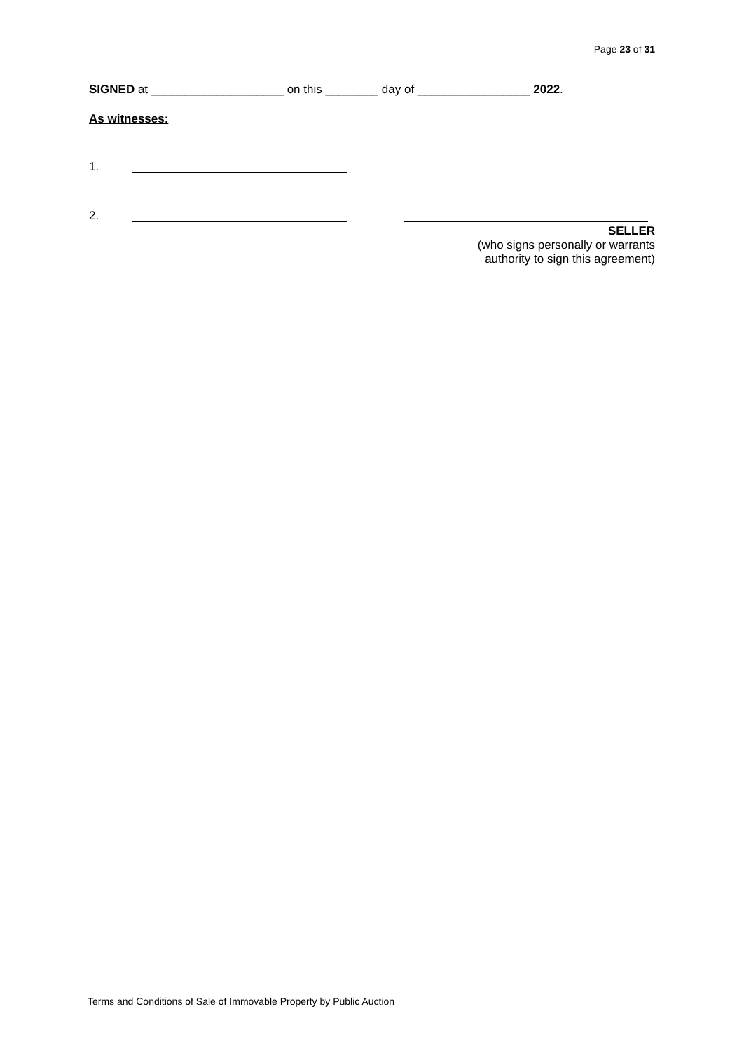Page 23 of 31
SIGNED at ____________________ on this ________ day of _________________ 2022.
As witnesses:
1.
2.
SELLER
(who signs personally or warrants
authority to sign this agreement)
Terms and Conditions of Sale of Immovable Property by Public Auction